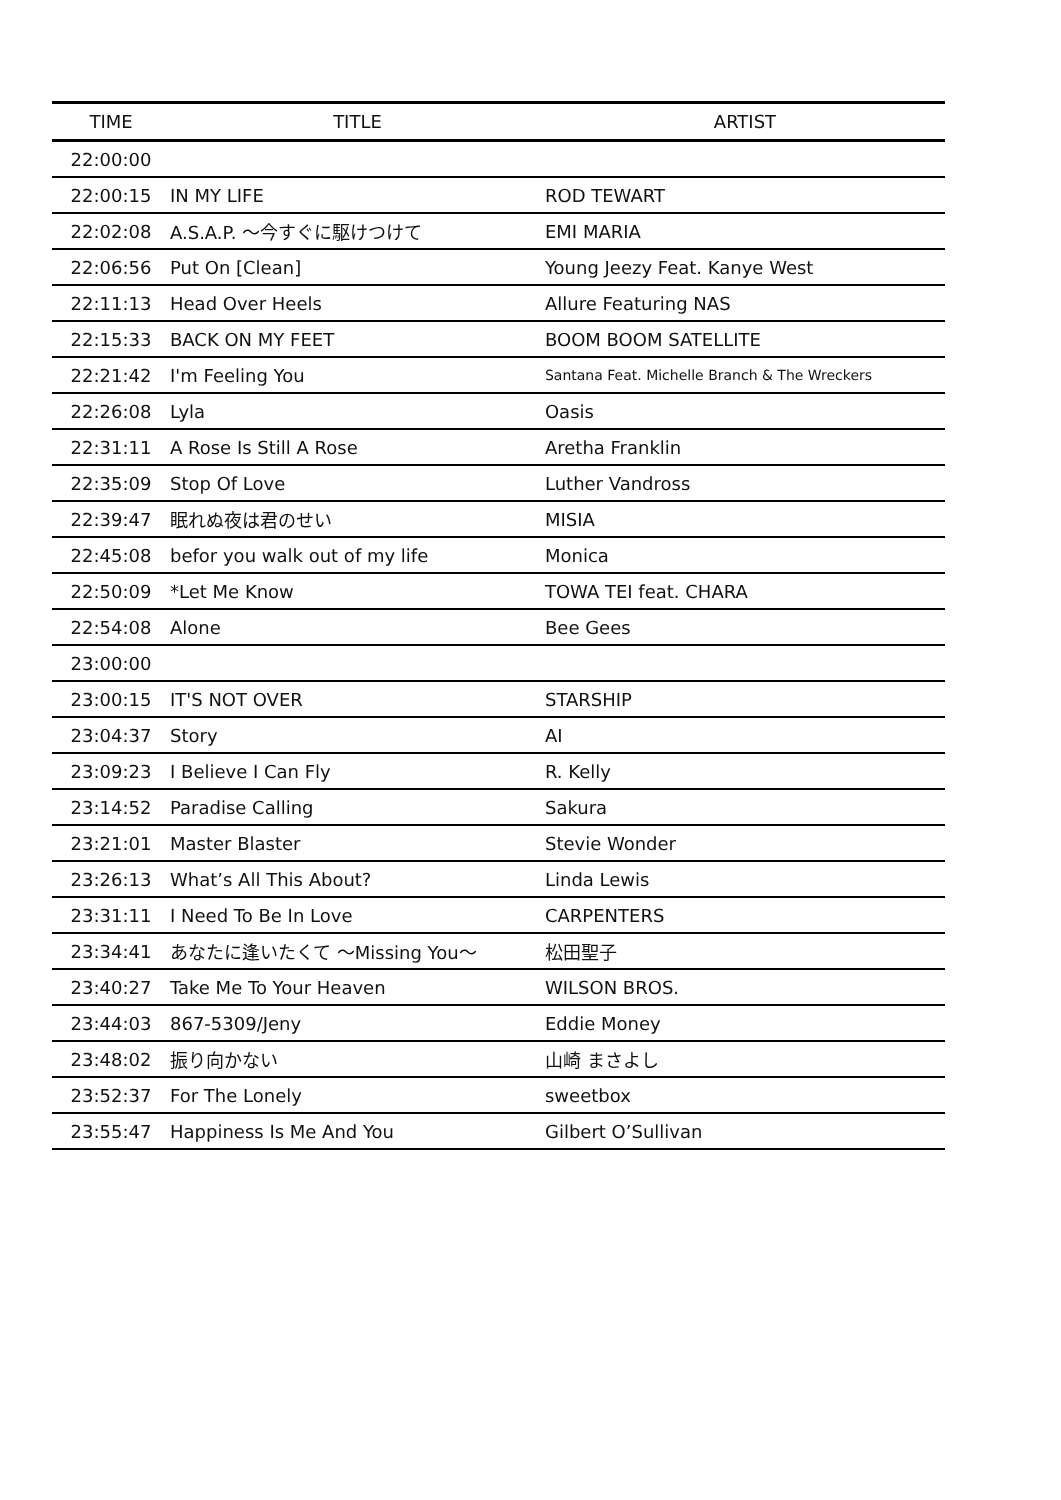| TIME | TITLE | ARTIST |
| --- | --- | --- |
| 22:00:00 | | |
| 22:00:15 | IN MY LIFE | ROD TEWART |
| 22:02:08 | A.S.A.P. ～今すぐに駆けつけて | EMI MARIA |
| 22:06:56 | Put On [Clean] | Young Jeezy Feat. Kanye West |
| 22:11:13 | Head Over Heels | Allure Featuring NAS |
| 22:15:33 | BACK ON MY FEET | BOOM BOOM SATELLITE |
| 22:21:42 | I'm Feeling You | Santana Feat. Michelle Branch & The Wreckers |
| 22:26:08 | Lyla | Oasis |
| 22:31:11 | A Rose Is Still A Rose | Aretha Franklin |
| 22:35:09 | Stop Of Love | Luther Vandross |
| 22:39:47 | 眠れぬ夜は君のせい | MISIA |
| 22:45:08 | befor you walk out of my life | Monica |
| 22:50:09 | *Let Me Know | TOWA TEI feat. CHARA |
| 22:54:08 | Alone | Bee Gees |
| 23:00:00 | | |
| 23:00:15 | IT'S NOT OVER | STARSHIP |
| 23:04:37 | Story | AI |
| 23:09:23 | I Believe I Can Fly | R. Kelly |
| 23:14:52 | Paradise Calling | Sakura |
| 23:21:01 | Master Blaster | Stevie Wonder |
| 23:26:13 | What’s All This About? | Linda Lewis |
| 23:31:11 | I Need To Be In Love | CARPENTERS |
| 23:34:41 | あなたに逢いたくて ～Missing You～ | 松田聖子 |
| 23:40:27 | Take Me To Your Heaven | WILSON BROS. |
| 23:44:03 | 867-5309/Jeny | Eddie Money |
| 23:48:02 | 振り向かない | 山崎 まさよし |
| 23:52:37 | For The Lonely | sweetbox |
| 23:55:47 | Happiness Is Me And You | Gilbert O’Sullivan |